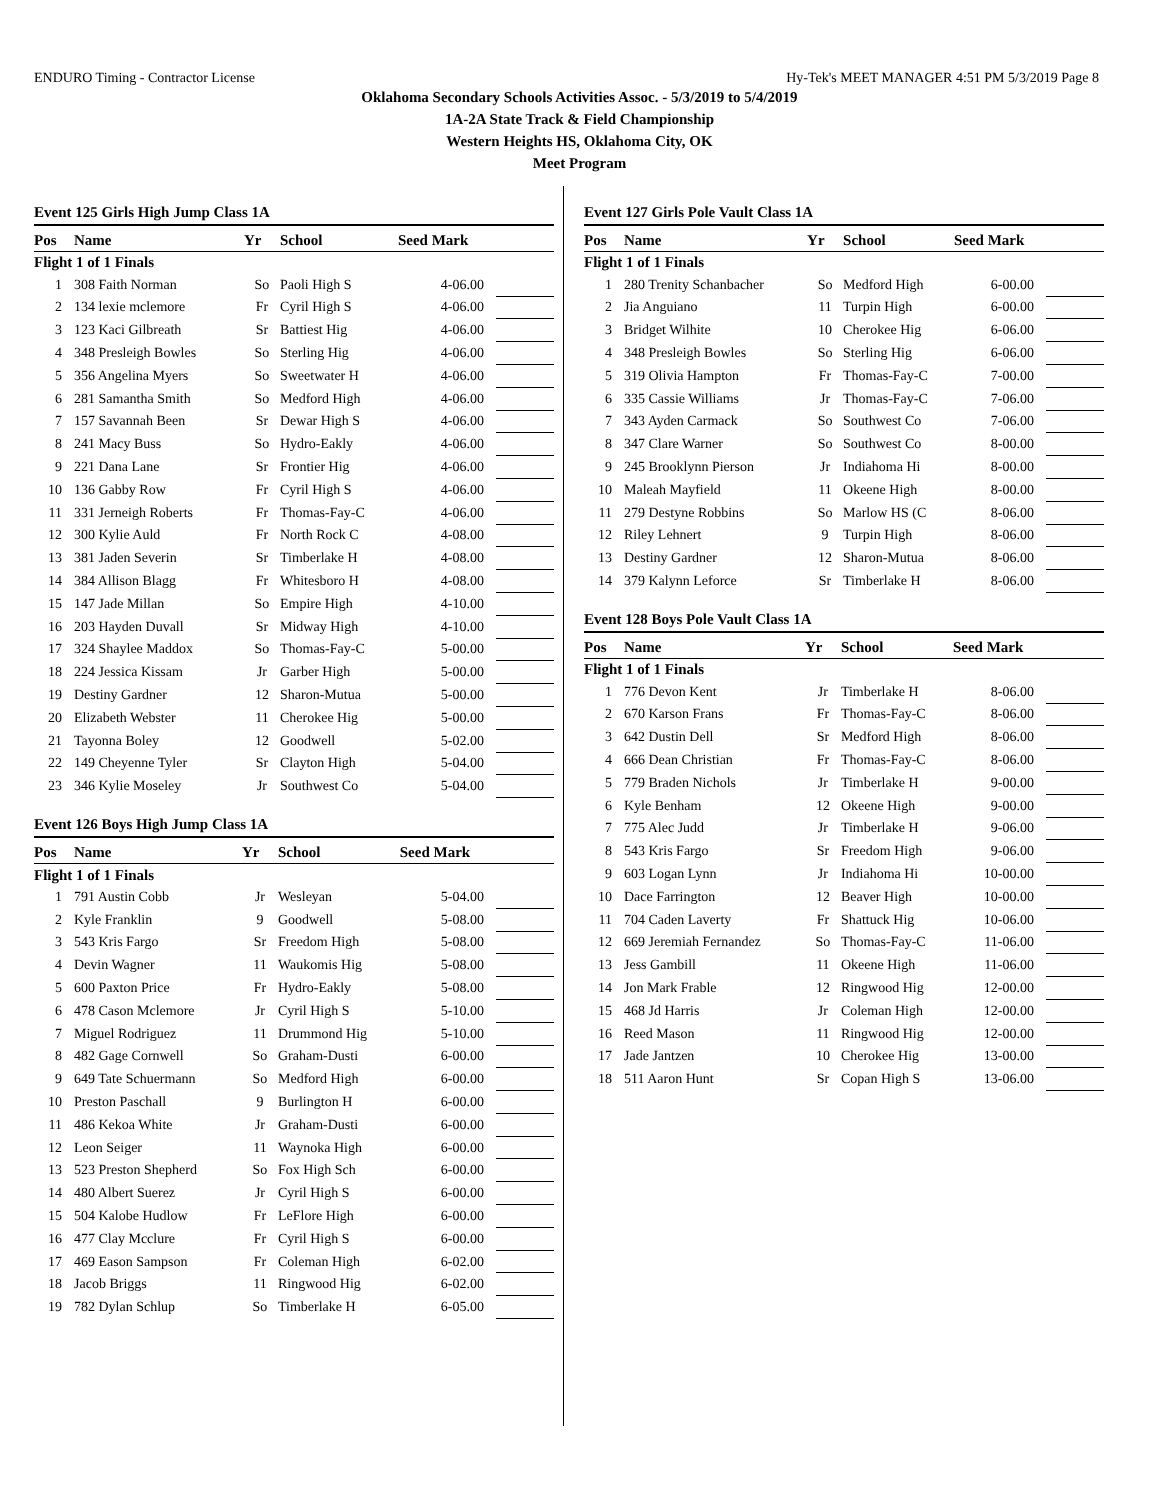ENDURO Timing - Contractor License Hy-Tek's MEET MANAGER 4:51 PM 5/3/2019 Page 8
Oklahoma Secondary Schools Activities Assoc. - 5/3/2019 to 5/4/2019
1A-2A State Track & Field Championship
Western Heights HS, Oklahoma City, OK
Meet Program
Event 125 Girls High Jump Class 1A
| Pos | Name | Yr | School | Seed Mark | |
| --- | --- | --- | --- | --- | --- |
| Flight 1 of 1 Finals | | | | | |
| 1 | 308 Faith Norman | So | Paoli High S | 4-06.00 | |
| 2 | 134 lexie mclemore | Fr | Cyril High S | 4-06.00 | |
| 3 | 123 Kaci Gilbreath | Sr | Battiest Hig | 4-06.00 | |
| 4 | 348 Presleigh Bowles | So | Sterling Hig | 4-06.00 | |
| 5 | 356 Angelina Myers | So | Sweetwater H | 4-06.00 | |
| 6 | 281 Samantha Smith | So | Medford High | 4-06.00 | |
| 7 | 157 Savannah Been | Sr | Dewar High S | 4-06.00 | |
| 8 | 241 Macy Buss | So | Hydro-Eakly | 4-06.00 | |
| 9 | 221 Dana Lane | Sr | Frontier Hig | 4-06.00 | |
| 10 | 136 Gabby Row | Fr | Cyril High S | 4-06.00 | |
| 11 | 331 Jerneigh Roberts | Fr | Thomas-Fay-C | 4-06.00 | |
| 12 | 300 Kylie Auld | Fr | North Rock C | 4-08.00 | |
| 13 | 381 Jaden Severin | Sr | Timberlake H | 4-08.00 | |
| 14 | 384 Allison Blagg | Fr | Whitesboro H | 4-08.00 | |
| 15 | 147 Jade Millan | So | Empire High | 4-10.00 | |
| 16 | 203 Hayden Duvall | Sr | Midway High | 4-10.00 | |
| 17 | 324 Shaylee Maddox | So | Thomas-Fay-C | 5-00.00 | |
| 18 | 224 Jessica Kissam | Jr | Garber High | 5-00.00 | |
| 19 | Destiny Gardner | 12 | Sharon-Mutua | 5-00.00 | |
| 20 | Elizabeth Webster | 11 | Cherokee Hig | 5-00.00 | |
| 21 | Tayonna Boley | 12 | Goodwell | 5-02.00 | |
| 22 | 149 Cheyenne Tyler | Sr | Clayton High | 5-04.00 | |
| 23 | 346 Kylie Moseley | Jr | Southwest Co | 5-04.00 | |
Event 126 Boys High Jump Class 1A
| Pos | Name | Yr | School | Seed Mark | |
| --- | --- | --- | --- | --- | --- |
| Flight 1 of 1 Finals | | | | | |
| 1 | 791 Austin Cobb | Jr | Wesleyan | 5-04.00 | |
| 2 | Kyle Franklin | 9 | Goodwell | 5-08.00 | |
| 3 | 543 Kris Fargo | Sr | Freedom High | 5-08.00 | |
| 4 | Devin Wagner | 11 | Waukomis Hig | 5-08.00 | |
| 5 | 600 Paxton Price | Fr | Hydro-Eakly | 5-08.00 | |
| 6 | 478 Cason Mclemore | Jr | Cyril High S | 5-10.00 | |
| 7 | Miguel Rodriguez | 11 | Drummond Hig | 5-10.00 | |
| 8 | 482 Gage Cornwell | So | Graham-Dusti | 6-00.00 | |
| 9 | 649 Tate Schuermann | So | Medford High | 6-00.00 | |
| 10 | Preston Paschall | 9 | Burlington H | 6-00.00 | |
| 11 | 486 Kekoa White | Jr | Graham-Dusti | 6-00.00 | |
| 12 | Leon Seiger | 11 | Waynoka High | 6-00.00 | |
| 13 | 523 Preston Shepherd | So | Fox High Sch | 6-00.00 | |
| 14 | 480 Albert Suerez | Jr | Cyril High S | 6-00.00 | |
| 15 | 504 Kalobe Hudlow | Fr | LeFlore High | 6-00.00 | |
| 16 | 477 Clay Mcclure | Fr | Cyril High S | 6-00.00 | |
| 17 | 469 Eason Sampson | Fr | Coleman High | 6-02.00 | |
| 18 | Jacob Briggs | 11 | Ringwood Hig | 6-02.00 | |
| 19 | 782 Dylan Schlup | So | Timberlake H | 6-05.00 | |
Event 127 Girls Pole Vault Class 1A
| Pos | Name | Yr | School | Seed Mark | |
| --- | --- | --- | --- | --- | --- |
| Flight 1 of 1 Finals | | | | | |
| 1 | 280 Trenity Schanbacher | So | Medford High | 6-00.00 | |
| 2 | Jia Anguiano | 11 | Turpin High | 6-00.00 | |
| 3 | Bridget Wilhite | 10 | Cherokee Hig | 6-06.00 | |
| 4 | 348 Presleigh Bowles | So | Sterling Hig | 6-06.00 | |
| 5 | 319 Olivia Hampton | Fr | Thomas-Fay-C | 7-00.00 | |
| 6 | 335 Cassie Williams | Jr | Thomas-Fay-C | 7-06.00 | |
| 7 | 343 Ayden Carmack | So | Southwest Co | 7-06.00 | |
| 8 | 347 Clare Warner | So | Southwest Co | 8-00.00 | |
| 9 | 245 Brooklynn Pierson | Jr | Indiahoma Hi | 8-00.00 | |
| 10 | Maleah Mayfield | 11 | Okeene High | 8-00.00 | |
| 11 | 279 Destyne Robbins | So | Marlow HS (C | 8-06.00 | |
| 12 | Riley Lehnert | 9 | Turpin High | 8-06.00 | |
| 13 | Destiny Gardner | 12 | Sharon-Mutua | 8-06.00 | |
| 14 | 379 Kalynn Leforce | Sr | Timberlake H | 8-06.00 | |
Event 128 Boys Pole Vault Class 1A
| Pos | Name | Yr | School | Seed Mark | |
| --- | --- | --- | --- | --- | --- |
| Flight 1 of 1 Finals | | | | | |
| 1 | 776 Devon Kent | Jr | Timberlake H | 8-06.00 | |
| 2 | 670 Karson Frans | Fr | Thomas-Fay-C | 8-06.00 | |
| 3 | 642 Dustin Dell | Sr | Medford High | 8-06.00 | |
| 4 | 666 Dean Christian | Fr | Thomas-Fay-C | 8-06.00 | |
| 5 | 779 Braden Nichols | Jr | Timberlake H | 9-00.00 | |
| 6 | Kyle Benham | 12 | Okeene High | 9-00.00 | |
| 7 | 775 Alec Judd | Jr | Timberlake H | 9-06.00 | |
| 8 | 543 Kris Fargo | Sr | Freedom High | 9-06.00 | |
| 9 | 603 Logan Lynn | Jr | Indiahoma Hi | 10-00.00 | |
| 10 | Dace Farrington | 12 | Beaver High | 10-00.00 | |
| 11 | 704 Caden Laverty | Fr | Shattuck Hig | 10-06.00 | |
| 12 | 669 Jeremiah Fernandez | So | Thomas-Fay-C | 11-06.00 | |
| 13 | Jess Gambill | 11 | Okeene High | 11-06.00 | |
| 14 | Jon Mark Frable | 12 | Ringwood Hig | 12-00.00 | |
| 15 | 468 Jd Harris | Jr | Coleman High | 12-00.00 | |
| 16 | Reed Mason | 11 | Ringwood Hig | 12-00.00 | |
| 17 | Jade Jantzen | 10 | Cherokee Hig | 13-00.00 | |
| 18 | 511 Aaron Hunt | Sr | Copan High S | 13-06.00 | |